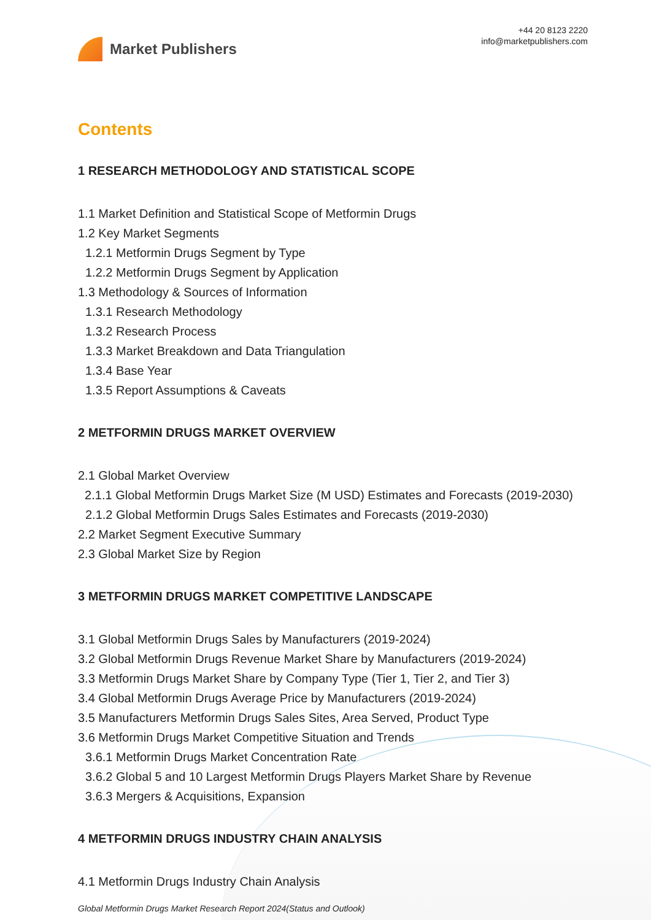Market Publishers
+44 20 8123 2220
info@marketpublishers.com
Contents
1 RESEARCH METHODOLOGY AND STATISTICAL SCOPE
1.1 Market Definition and Statistical Scope of Metformin Drugs
1.2 Key Market Segments
1.2.1 Metformin Drugs Segment by Type
1.2.2 Metformin Drugs Segment by Application
1.3 Methodology & Sources of Information
1.3.1 Research Methodology
1.3.2 Research Process
1.3.3 Market Breakdown and Data Triangulation
1.3.4 Base Year
1.3.5 Report Assumptions & Caveats
2 METFORMIN DRUGS MARKET OVERVIEW
2.1 Global Market Overview
2.1.1 Global Metformin Drugs Market Size (M USD) Estimates and Forecasts (2019-2030)
2.1.2 Global Metformin Drugs Sales Estimates and Forecasts (2019-2030)
2.2 Market Segment Executive Summary
2.3 Global Market Size by Region
3 METFORMIN DRUGS MARKET COMPETITIVE LANDSCAPE
3.1 Global Metformin Drugs Sales by Manufacturers (2019-2024)
3.2 Global Metformin Drugs Revenue Market Share by Manufacturers (2019-2024)
3.3 Metformin Drugs Market Share by Company Type (Tier 1, Tier 2, and Tier 3)
3.4 Global Metformin Drugs Average Price by Manufacturers (2019-2024)
3.5 Manufacturers Metformin Drugs Sales Sites, Area Served, Product Type
3.6 Metformin Drugs Market Competitive Situation and Trends
3.6.1 Metformin Drugs Market Concentration Rate
3.6.2 Global 5 and 10 Largest Metformin Drugs Players Market Share by Revenue
3.6.3 Mergers & Acquisitions, Expansion
4 METFORMIN DRUGS INDUSTRY CHAIN ANALYSIS
4.1 Metformin Drugs Industry Chain Analysis
Global Metformin Drugs Market Research Report 2024(Status and Outlook)